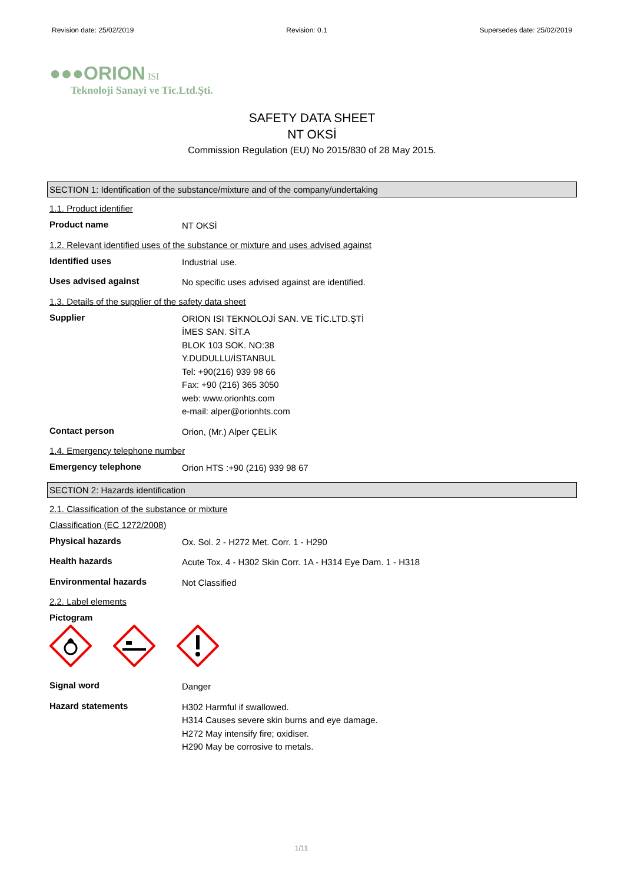Revision date: 25/02/2019 Revision: 0.1 Supersedes date: 25/02/2019
●●●ORION ISI
Teknoloji Sanayi ve Tic.Ltd.Şti.
SAFETY DATA SHEET
NT OKSİ
Commission Regulation (EU) No 2015/830 of 28 May 2015.
SECTION 1: Identification of the substance/mixture and of the company/undertaking
1.1. Product identifier
Product name
NT OKSİ
1.2. Relevant identified uses of the substance or mixture and uses advised against
Identified uses
Industrial use.
Uses advised against
No specific uses advised against are identified.
1.3. Details of the supplier of the safety data sheet
Supplier
ORION ISI TEKNOLOJİ SAN. VE TİC.LTD.ŞTİ
İMES SAN. SİT.A
BLOK 103 SOK. NO:38
Y.DUDULLU/İSTANBUL
Tel: +90(216) 939 98 66
Fax: +90 (216) 365 3050
web: www.orionhts.com
e-mail: alper@orionhts.com
Contact person
Orion, (Mr.) Alper ÇELİK
1.4. Emergency telephone number
Emergency telephone
Orion HTS :+90 (216) 939 98 67
SECTION 2: Hazards identification
2.1. Classification of the substance or mixture
Classification (EC 1272/2008)
Physical hazards
Ox. Sol. 2 - H272 Met. Corr. 1 - H290
Health hazards
Acute Tox. 4 - H302 Skin Corr. 1A - H314 Eye Dam. 1 - H318
Environmental hazards
Not Classified
2.2. Label elements
Pictogram
Signal word
Danger
Hazard statements
H302 Harmful if swallowed.
H314 Causes severe skin burns and eye damage.
H272 May intensify fire; oxidiser.
H290 May be corrosive to metals.
1/11